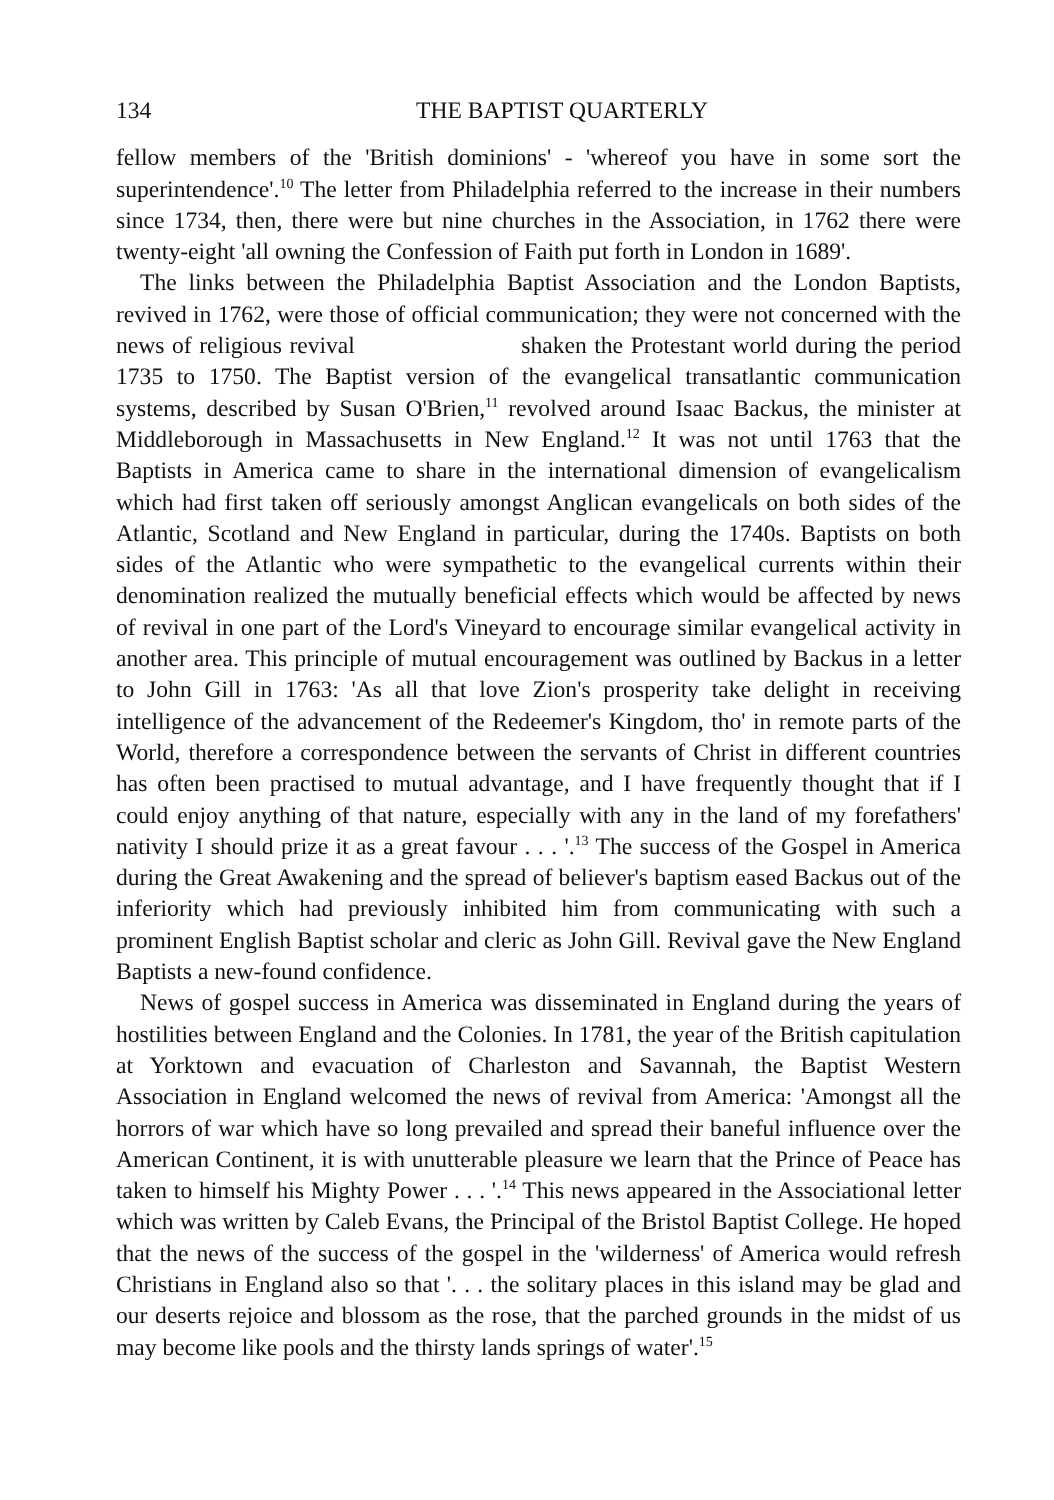134 THE BAPTIST QUARTERLY
fellow members of the 'British dominions' - 'whereof you have in some sort the superintendence'.<sup>10</sup> The letter from Philadelphia referred to the increase in their numbers since 1734, then, there were but nine churches in the Association, in 1762 there were twenty-eight 'all owning the Confession of Faith put forth in London in 1689'.
The links between the Philadelphia Baptist Association and the London Baptists, revived in 1762, were those of official communication; they were not concerned with the news of religious revival shaken the Protestant world during the period 1735 to 1750. The Baptist version of the evangelical transatlantic communication systems, described by Susan O'Brien,<sup>11</sup> revolved around Isaac Backus, the minister at Middleborough in Massachusetts in New England.<sup>12</sup> It was not until 1763 that the Baptists in America came to share in the international dimension of evangelicalism which had first taken off seriously amongst Anglican evangelicals on both sides of the Atlantic, Scotland and New England in particular, during the 1740s. Baptists on both sides of the Atlantic who were sympathetic to the evangelical currents within their denomination realized the mutually beneficial effects which would be affected by news of revival in one part of the Lord's Vineyard to encourage similar evangelical activity in another area. This principle of mutual encouragement was outlined by Backus in a letter to John Gill in 1763: 'As all that love Zion's prosperity take delight in receiving intelligence of the advancement of the Redeemer's Kingdom, tho' in remote parts of the World, therefore a correspondence between the servants of Christ in different countries has often been practised to mutual advantage, and I have frequently thought that if I could enjoy anything of that nature, especially with any in the land of my forefathers' nativity I should prize it as a great favour . . . '.<sup>13</sup> The success of the Gospel in America during the Great Awakening and the spread of believer's baptism eased Backus out of the inferiority which had previously inhibited him from communicating with such a prominent English Baptist scholar and cleric as John Gill. Revival gave the New England Baptists a new-found confidence.
News of gospel success in America was disseminated in England during the years of hostilities between England and the Colonies. In 1781, the year of the British capitulation at Yorktown and evacuation of Charleston and Savannah, the Baptist Western Association in England welcomed the news of revival from America: 'Amongst all the horrors of war which have so long prevailed and spread their baneful influence over the American Continent, it is with unutterable pleasure we learn that the Prince of Peace has taken to himself his Mighty Power . . . '.<sup>14</sup> This news appeared in the Associational letter which was written by Caleb Evans, the Principal of the Bristol Baptist College. He hoped that the news of the success of the gospel in the 'wilderness' of America would refresh Christians in England also so that '. . . the solitary places in this island may be glad and our deserts rejoice and blossom as the rose, that the parched grounds in the midst of us may become like pools and the thirsty lands springs of water'.<sup>15</sup>